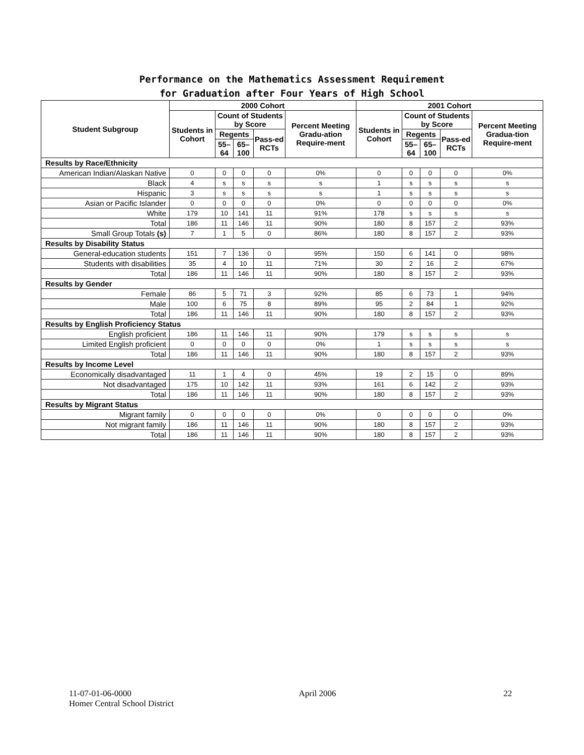Performance on the Mathematics Assessment Requirement
for Graduation after Four Years of High School
| Student Subgroup | 2000 Cohort | | | | | 2001 Cohort | | | | |
| --- | --- | --- | --- | --- | --- | --- | --- | --- | --- | --- |
| | Students in Cohort | Count of Students by Score | | | Percent Meeting Gradu-ation Require-ment | Students in Cohort | Count of Students by Score | | | Percent Meeting Gradua-tion Require-ment |
| | | Regents | | Pass-ed RCTs | | | Regents | | Pass-ed RCTs | |
| | | 55–64 | 65–100 | | | | 55–64 | 65–100 | | |
| Results by Race/Ethnicity | | | | | | | | | | |
| American Indian/Alaskan Native | 0 | 0 | 0 | 0 | 0% | 0 | 0 | 0 | 0 | 0% |
| Black | 4 | s | s | s | s | 1 | s | s | s | s |
| Hispanic | 3 | s | s | s | s | 1 | s | s | s | s |
| Asian or Pacific Islander | 0 | 0 | 0 | 0 | 0% | 0 | 0 | 0 | 0 | 0% |
| White | 179 | 10 | 141 | 11 | 91% | 178 | s | s | s | s |
| Total | 186 | 11 | 146 | 11 | 90% | 180 | 8 | 157 | 2 | 93% |
| Small Group Totals (s) | 7 | 1 | 5 | 0 | 86% | 180 | 8 | 157 | 2 | 93% |
| Results by Disability Status | | | | | | | | | | |
| General-education students | 151 | 7 | 136 | 0 | 95% | 150 | 6 | 141 | 0 | 98% |
| Students with disabilities | 35 | 4 | 10 | 11 | 71% | 30 | 2 | 16 | 2 | 67% |
| Total | 186 | 11 | 146 | 11 | 90% | 180 | 8 | 157 | 2 | 93% |
| Results by Gender | | | | | | | | | | |
| Female | 86 | 5 | 71 | 3 | 92% | 85 | 6 | 73 | 1 | 94% |
| Male | 100 | 6 | 75 | 8 | 89% | 95 | 2 | 84 | 1 | 92% |
| Total | 186 | 11 | 146 | 11 | 90% | 180 | 8 | 157 | 2 | 93% |
| Results by English Proficiency Status | | | | | | | | | | |
| English proficient | 186 | 11 | 146 | 11 | 90% | 179 | s | s | s | s |
| Limited English proficient | 0 | 0 | 0 | 0 | 0% | 1 | s | s | s | s |
| Total | 186 | 11 | 146 | 11 | 90% | 180 | 8 | 157 | 2 | 93% |
| Results by Income Level | | | | | | | | | | |
| Economically disadvantaged | 11 | 1 | 4 | 0 | 45% | 19 | 2 | 15 | 0 | 89% |
| Not disadvantaged | 175 | 10 | 142 | 11 | 93% | 161 | 6 | 142 | 2 | 93% |
| Total | 186 | 11 | 146 | 11 | 90% | 180 | 8 | 157 | 2 | 93% |
| Results by Migrant Status | | | | | | | | | | |
| Migrant family | 0 | 0 | 0 | 0 | 0% | 0 | 0 | 0 | 0 | 0% |
| Not migrant family | 186 | 11 | 146 | 11 | 90% | 180 | 8 | 157 | 2 | 93% |
| Total | 186 | 11 | 146 | 11 | 90% | 180 | 8 | 157 | 2 | 93% |
11-07-01-06-0000 April 2006 22
Homer Central School District